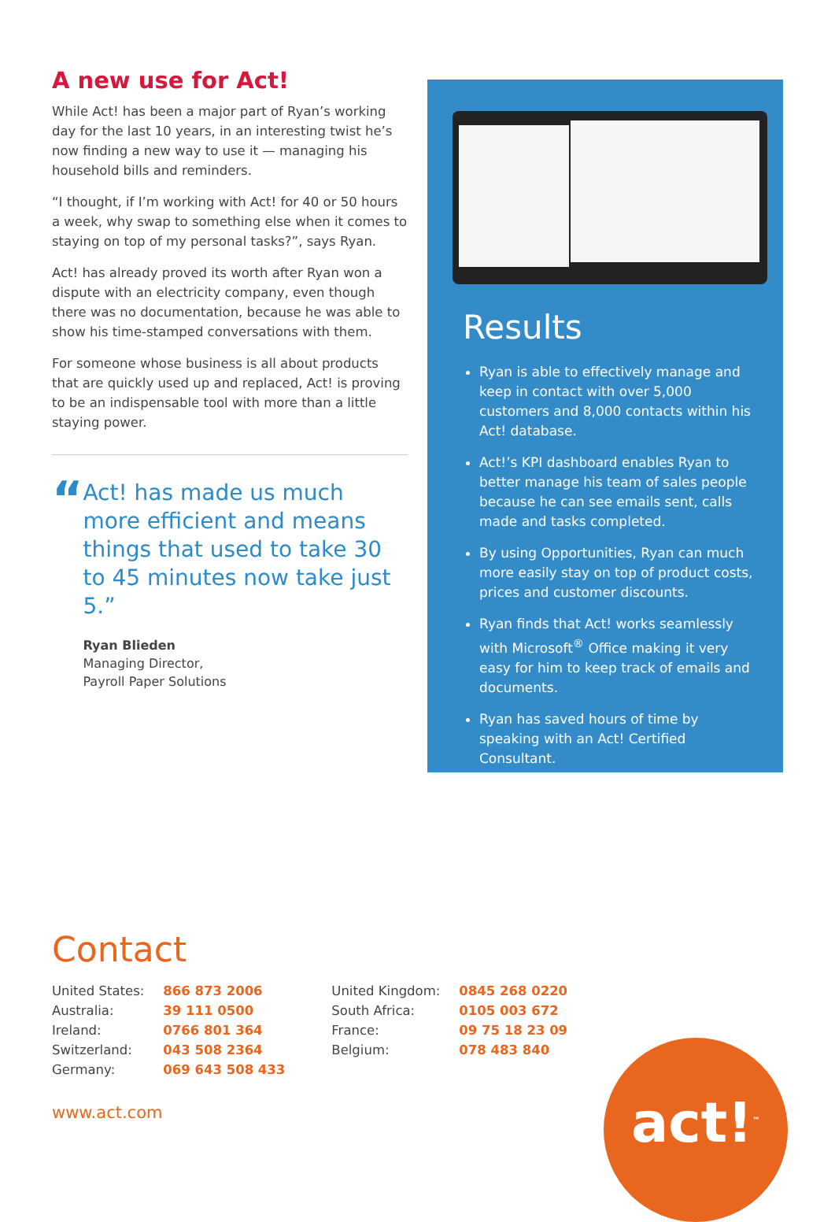A new use for Act!
While Act! has been a major part of Ryan’s working day for the last 10 years, in an interesting twist he’s now finding a new way to use it — managing his household bills and reminders.
“I thought, if I’m working with Act! for 40 or 50 hours a week, why swap to something else when it comes to staying on top of my personal tasks?”, says Ryan.
Act! has already proved its worth after Ryan won a dispute with an electricity company, even though there was no documentation, because he was able to show his time-stamped conversations with them.
For someone whose business is all about products that are quickly used up and replaced, Act! is proving to be an indispensable tool with more than a little staying power.
“
Act! has made us much more efficient and means things that used to take 30 to 45 minutes now take just 5.”
Ryan Blieden
Managing Director,
Payroll Paper Solutions
Results
Ryan is able to effectively manage and keep in contact with over 5,000 customers and 8,000 contacts within his Act! database.
Act!’s KPI dashboard enables Ryan to better manage his team of sales people because he can see emails sent, calls made and tasks completed.
By using Opportunities, Ryan can much more easily stay on top of product costs, prices and customer discounts.
Ryan finds that Act! works seamlessly with Microsoft<sup>®</sup> Office making it very easy for him to keep track of emails and documents.
Ryan has saved hours of time by speaking with an Act! Certified Consultant.
Contact
| United States: | 866 873 2006 |
| Australia: | 39 111 0500 |
| Ireland: | 0766 801 364 |
| Switzerland: | 043 508 2364 |
| Germany: | 069 643 508 433 |
| United Kingdom: | 0845 268 0220 |
| South Africa: | 0105 003 672 |
| France: | 09 75 18 23 09 |
| Belgium: | 078 483 840 |
www.act.com
act!<sup>™</sup>